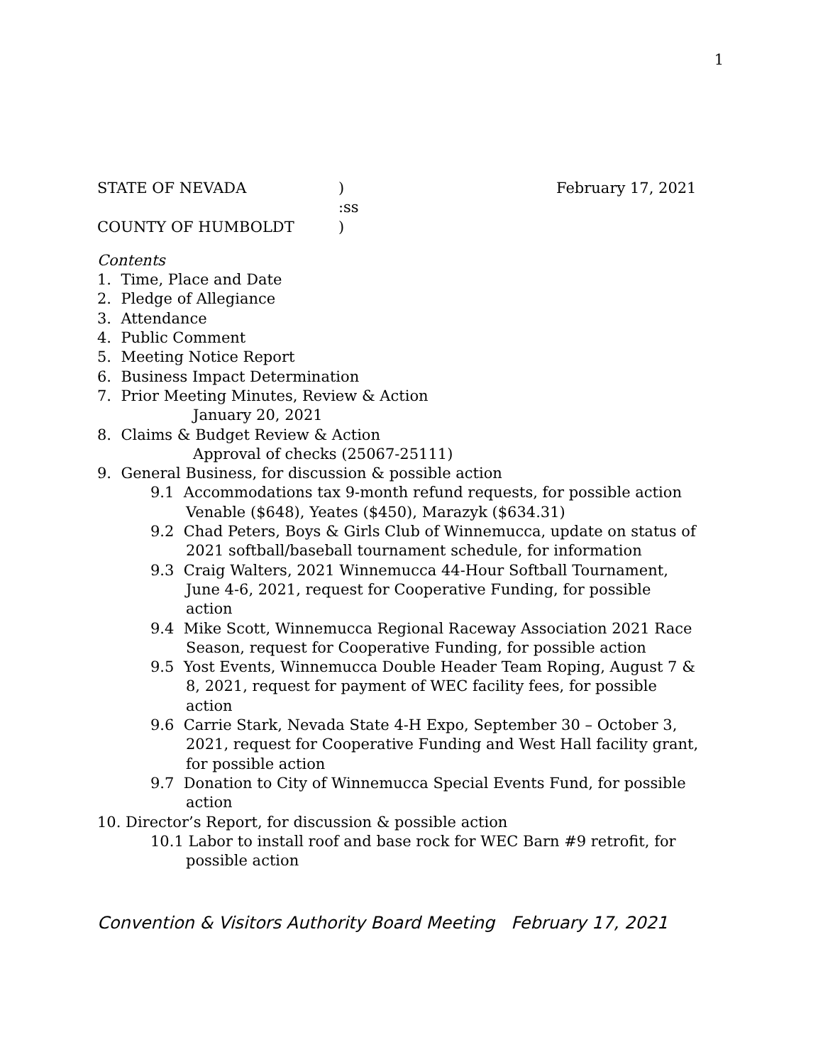1
STATE OF NEVADA) February 17, 2021
:ss
COUNTY OF HUMBOLDT)
Contents
1. Time, Place and Date
2. Pledge of Allegiance
3. Attendance
4. Public Comment
5. Meeting Notice Report
6. Business Impact Determination
7. Prior Meeting Minutes, Review & Action
January 20, 2021
8. Claims & Budget Review & Action
Approval of checks (25067-25111)
9. General Business, for discussion & possible action
9.1 Accommodations tax 9-month refund requests, for possible action
Venable ($648), Yeates ($450), Marazyk ($634.31)
9.2 Chad Peters, Boys & Girls Club of Winnemucca, update on status of 2021 softball/baseball tournament schedule, for information
9.3 Craig Walters, 2021 Winnemucca 44-Hour Softball Tournament, June 4-6, 2021, request for Cooperative Funding, for possible action
9.4 Mike Scott, Winnemucca Regional Raceway Association 2021 Race Season, request for Cooperative Funding, for possible action
9.5 Yost Events, Winnemucca Double Header Team Roping, August 7 & 8, 2021, request for payment of WEC facility fees, for possible action
9.6 Carrie Stark, Nevada State 4-H Expo, September 30 – October 3, 2021, request for Cooperative Funding and West Hall facility grant, for possible action
9.7 Donation to City of Winnemucca Special Events Fund, for possible action
10. Director’s Report, for discussion & possible action
10.1 Labor to install roof and base rock for WEC Barn #9 retrofit, for possible action
Convention & Visitors Authority Board Meeting February 17, 2021